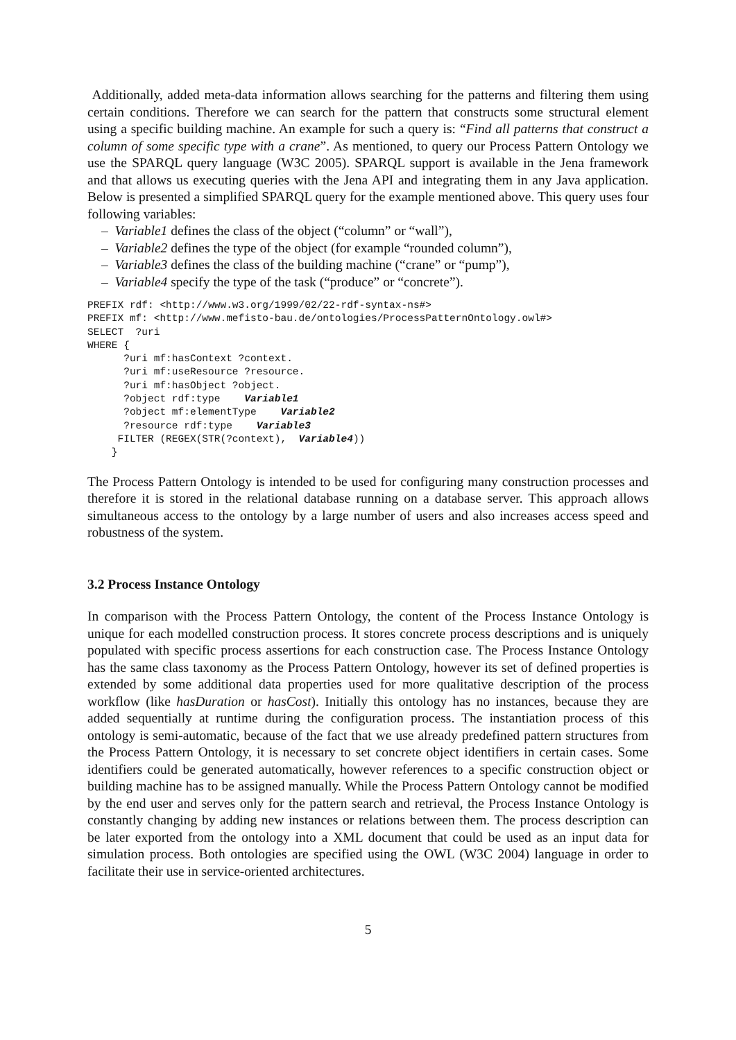Additionally, added meta-data information allows searching for the patterns and filtering them using certain conditions. Therefore we can search for the pattern that constructs some structural element using a specific building machine. An example for such a query is: “Find all patterns that construct a column of some specific type with a crane”. As mentioned, to query our Process Pattern Ontology we use the SPARQL query language (W3C 2005). SPARQL support is available in the Jena framework and that allows us executing queries with the Jena API and integrating them in any Java application. Below is presented a simplified SPARQL query for the example mentioned above. This query uses four following variables:
– Variable1 defines the class of the object (“column” or “wall”),
– Variable2 defines the type of the object (for example “rounded column”),
– Variable3 defines the class of the building machine (“crane” or “pump”),
– Variable4 specify the type of the task (“produce” or “concrete”).
PREFIX rdf: <http://www.w3.org/1999/02/22-rdf-syntax-ns#>
PREFIX mf: <http://www.mefisto-bau.de/ontologies/ProcessPatternOntology.owl#>
SELECT  ?uri
WHERE {
      ?uri mf:hasContext ?context.
      ?uri mf:useResource ?resource.
      ?uri mf:hasObject ?object.
      ?object rdf:type    Variable1
      ?object mf:elementType    Variable2
      ?resource rdf:type    Variable3
     FILTER (REGEX(STR(?context),  Variable4))
    }
The Process Pattern Ontology is intended to be used for configuring many construction processes and therefore it is stored in the relational database running on a database server. This approach allows simultaneous access to the ontology by a large number of users and also increases access speed and robustness of the system.
3.2 Process Instance Ontology
In comparison with the Process Pattern Ontology, the content of the Process Instance Ontology is unique for each modelled construction process. It stores concrete process descriptions and is uniquely populated with specific process assertions for each construction case. The Process Instance Ontology has the same class taxonomy as the Process Pattern Ontology, however its set of defined properties is extended by some additional data properties used for more qualitative description of the process workflow (like hasDuration or hasCost). Initially this ontology has no instances, because they are added sequentially at runtime during the configuration process. The instantiation process of this ontology is semi-automatic, because of the fact that we use already predefined pattern structures from the Process Pattern Ontology, it is necessary to set concrete object identifiers in certain cases. Some identifiers could be generated automatically, however references to a specific construction object or building machine has to be assigned manually. While the Process Pattern Ontology cannot be modified by the end user and serves only for the pattern search and retrieval, the Process Instance Ontology is constantly changing by adding new instances or relations between them. The process description can be later exported from the ontology into a XML document that could be used as an input data for simulation process. Both ontologies are specified using the OWL (W3C 2004) language in order to facilitate their use in service-oriented architectures.
5